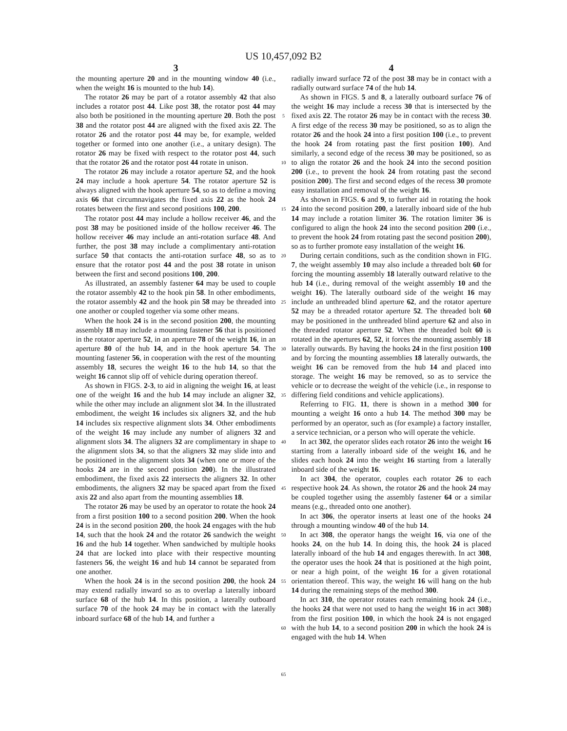US 10,457,092 B2
3
the mounting aperture 20 and in the mounting window 40 (i.e., when the weight 16 is mounted to the hub 14).
The rotator 26 may be part of a rotator assembly 42 that also includes a rotator post 44. Like post 38, the rotator post 44 may also both be positioned in the mounting aperture 20. Both the post 38 and the rotator post 44 are aligned with the fixed axis 22. The rotator 26 and the rotator post 44 may be, for example, welded together or formed into one another (i.e., a unitary design). The rotator 26 may be fixed with respect to the rotator post 44, such that the rotator 26 and the rotator post 44 rotate in unison.
The rotator 26 may include a rotator aperture 52, and the hook 24 may include a hook aperture 54. The rotator aperture 52 is always aligned with the hook aperture 54, so as to define a moving axis 66 that circumnavigates the fixed axis 22 as the hook 24 rotates between the first and second positions 100, 200.
The rotator post 44 may include a hollow receiver 46, and the post 38 may be positioned inside of the hollow receiver 46. The hollow receiver 46 may include an anti-rotation surface 48. And further, the post 38 may include a complimentary anti-rotation surface 50 that contacts the anti-rotation surface 48, so as to ensure that the rotator post 44 and the post 38 rotate in unison between the first and second positions 100, 200.
As illustrated, an assembly fastener 64 may be used to couple the rotator assembly 42 to the hook pin 58. In other embodiments, the rotator assembly 42 and the hook pin 58 may be threaded into one another or coupled together via some other means.
When the hook 24 is in the second position 200, the mounting assembly 18 may include a mounting fastener 56 that is positioned in the rotator aperture 52, in an aperture 78 of the weight 16, in an aperture 80 of the hub 14, and in the hook aperture 54. The mounting fastener 56, in cooperation with the rest of the mounting assembly 18, secures the weight 16 to the hub 14, so that the weight 16 cannot slip off of vehicle during operation thereof.
As shown in FIGS. 2-3, to aid in aligning the weight 16, at least one of the weight 16 and the hub 14 may include an aligner 32, while the other may include an alignment slot 34. In the illustrated embodiment, the weight 16 includes six aligners 32, and the hub 14 includes six respective alignment slots 34. Other embodiments of the weight 16 may include any number of aligners 32 and alignment slots 34. The aligners 32 are complimentary in shape to the alignment slots 34, so that the aligners 32 may slide into and be positioned in the alignment slots 34 (when one or more of the hooks 24 are in the second position 200). In the illustrated embodiment, the fixed axis 22 intersects the aligners 32. In other embodiments, the aligners 32 may be spaced apart from the fixed axis 22 and also apart from the mounting assemblies 18.
The rotator 26 may be used by an operator to rotate the hook 24 from a first position 100 to a second position 200. When the hook 24 is in the second position 200, the hook 24 engages with the hub 14, such that the hook 24 and the rotator 26 sandwich the weight 16 and the hub 14 together. When sandwiched by multiple hooks 24 that are locked into place with their respective mounting fasteners 56, the weight 16 and hub 14 cannot be separated from one another.
When the hook 24 is in the second position 200, the hook 24 may extend radially inward so as to overlap a laterally inboard surface 68 of the hub 14. In this position, a laterally outboard surface 70 of the hook 24 may be in contact with the laterally inboard surface 68 of the hub 14, and further a
5
10
15
20
25
30
35
40
45
50
55
60
65
4
radially inward surface 72 of the post 38 may be in contact with a radially outward surface 74 of the hub 14.
As shown in FIGS. 5 and 8, a laterally outboard surface 76 of the weight 16 may include a recess 30 that is intersected by the fixed axis 22. The rotator 26 may be in contact with the recess 30. A first edge of the recess 30 may be positioned, so as to align the rotator 26 and the hook 24 into a first position 100 (i.e., to prevent the hook 24 from rotating past the first position 100). And similarly, a second edge of the recess 30 may be positioned, so as to align the rotator 26 and the hook 24 into the second position 200 (i.e., to prevent the hook 24 from rotating past the second position 200). The first and second edges of the recess 30 promote easy installation and removal of the weight 16.
As shown in FIGS. 6 and 9, to further aid in rotating the hook 24 into the second position 200, a laterally inboard side of the hub 14 may include a rotation limiter 36. The rotation limiter 36 is configured to align the hook 24 into the second position 200 (i.e., to prevent the hook 24 from rotating past the second position 200), so as to further promote easy installation of the weight 16.
During certain conditions, such as the condition shown in FIG. 7, the weight assembly 10 may also include a threaded bolt 60 for forcing the mounting assembly 18 laterally outward relative to the hub 14 (i.e., during removal of the weight assembly 10 and the weight 16). The laterally outboard side of the weight 16 may include an unthreaded blind aperture 62, and the rotator aperture 52 may be a threaded rotator aperture 52. The threaded bolt 60 may be positioned in the unthreaded blind aperture 62 and also in the threaded rotator aperture 52. When the threaded bolt 60 is rotated in the apertures 62, 52, it forces the mounting assembly 18 laterally outwards. By having the hooks 24 in the first position 100 and by forcing the mounting assemblies 18 laterally outwards, the weight 16 can be removed from the hub 14 and placed into storage. The weight 16 may be removed, so as to service the vehicle or to decrease the weight of the vehicle (i.e., in response to differing field conditions and vehicle applications).
Referring to FIG. 11, there is shown in a method 300 for mounting a weight 16 onto a hub 14. The method 300 may be performed by an operator, such as (for example) a factory installer, a service technician, or a person who will operate the vehicle.
In act 302, the operator slides each rotator 26 into the weight 16 starting from a laterally inboard side of the weight 16, and he slides each hook 24 into the weight 16 starting from a laterally inboard side of the weight 16.
In act 304, the operator, couples each rotator 26 to each respective hook 24. As shown, the rotator 26 and the hook 24 may be coupled together using the assembly fastener 64 or a similar means (e.g., threaded onto one another).
In act 306, the operator inserts at least one of the hooks 24 through a mounting window 40 of the hub 14.
In act 308, the operator hangs the weight 16, via one of the hooks 24, on the hub 14. In doing this, the hook 24 is placed laterally inboard of the hub 14 and engages therewith. In act 308, the operator uses the hook 24 that is positioned at the high point, or near a high point, of the weight 16 for a given rotational orientation thereof. This way, the weight 16 will hang on the hub 14 during the remaining steps of the method 300.
In act 310, the operator rotates each remaining hook 24 (i.e., the hooks 24 that were not used to hang the weight 16 in act 308) from the first position 100, in which the hook 24 is not engaged with the hub 14, to a second position 200 in which the hook 24 is engaged with the hub 14. When